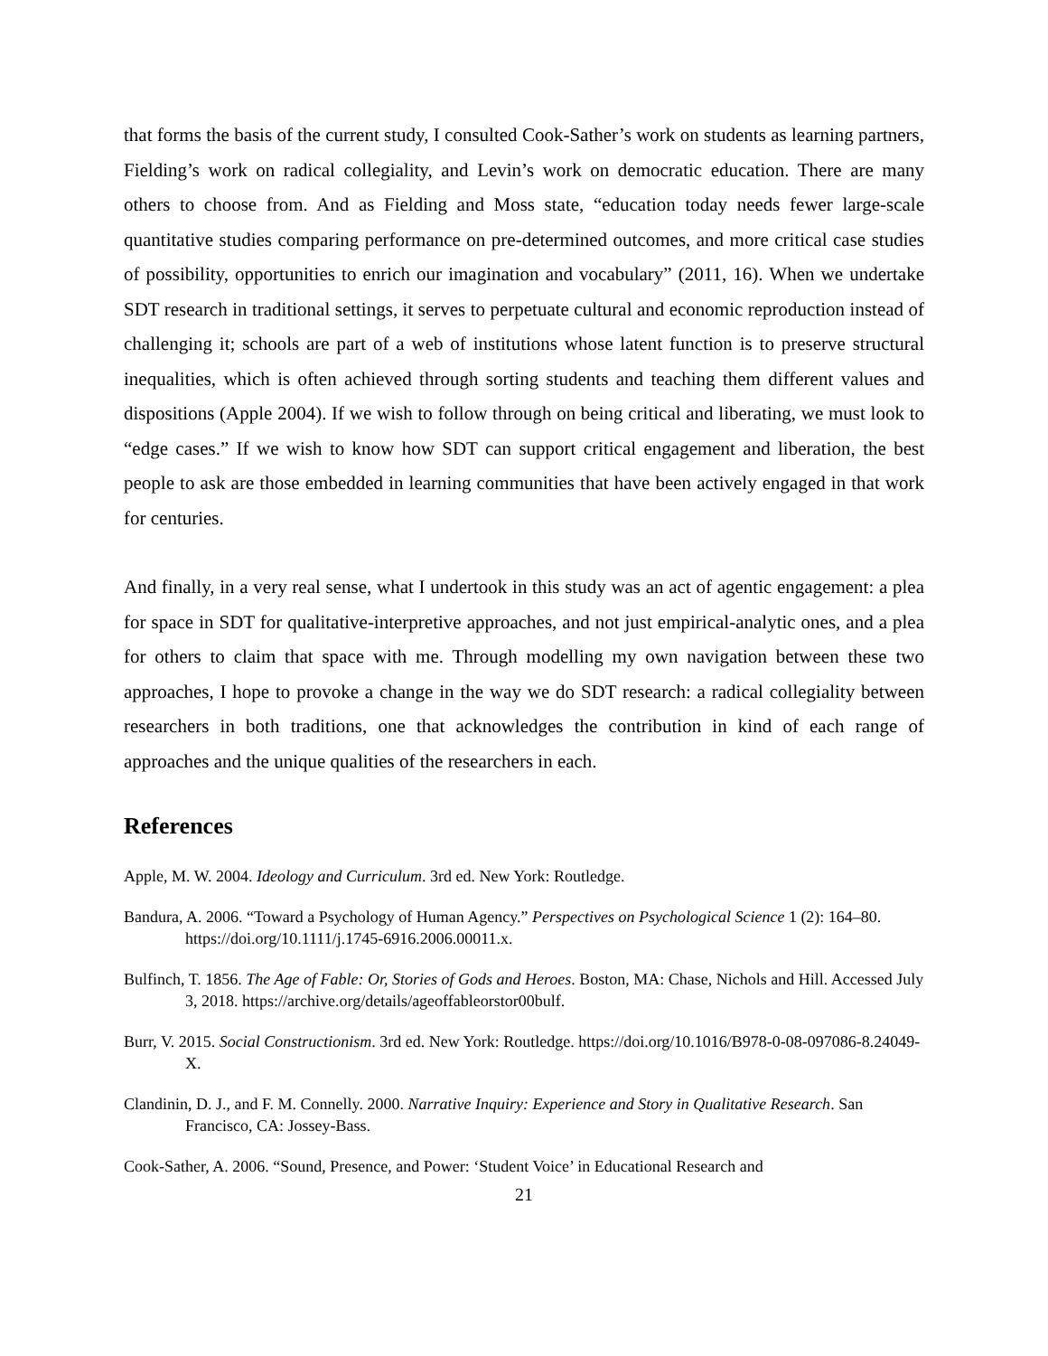that forms the basis of the current study, I consulted Cook-Sather’s work on students as learning partners, Fielding’s work on radical collegiality, and Levin’s work on democratic education. There are many others to choose from. And as Fielding and Moss state, “education today needs fewer large-scale quantitative studies comparing performance on pre-determined outcomes, and more critical case studies of possibility, opportunities to enrich our imagination and vocabulary” (2011, 16). When we undertake SDT research in traditional settings, it serves to perpetuate cultural and economic reproduction instead of challenging it; schools are part of a web of institutions whose latent function is to preserve structural inequalities, which is often achieved through sorting students and teaching them different values and dispositions (Apple 2004). If we wish to follow through on being critical and liberating, we must look to “edge cases.” If we wish to know how SDT can support critical engagement and liberation, the best people to ask are those embedded in learning communities that have been actively engaged in that work for centuries.
And finally, in a very real sense, what I undertook in this study was an act of agentic engagement: a plea for space in SDT for qualitative-interpretive approaches, and not just empirical-analytic ones, and a plea for others to claim that space with me. Through modelling my own navigation between these two approaches, I hope to provoke a change in the way we do SDT research: a radical collegiality between researchers in both traditions, one that acknowledges the contribution in kind of each range of approaches and the unique qualities of the researchers in each.
References
Apple, M. W. 2004. Ideology and Curriculum. 3rd ed. New York: Routledge.
Bandura, A. 2006. “Toward a Psychology of Human Agency.” Perspectives on Psychological Science 1 (2): 164–80. https://doi.org/10.1111/j.1745-6916.2006.00011.x.
Bulfinch, T. 1856. The Age of Fable: Or, Stories of Gods and Heroes. Boston, MA: Chase, Nichols and Hill. Accessed July 3, 2018. https://archive.org/details/ageoffableorstor00bulf.
Burr, V. 2015. Social Constructionism. 3rd ed. New York: Routledge. https://doi.org/10.1016/B978-0-08-097086-8.24049-X.
Clandinin, D. J., and F. M. Connelly. 2000. Narrative Inquiry: Experience and Story in Qualitative Research. San Francisco, CA: Jossey-Bass.
Cook-Sather, A. 2006. “Sound, Presence, and Power: ‘Student Voice’ in Educational Research and
21